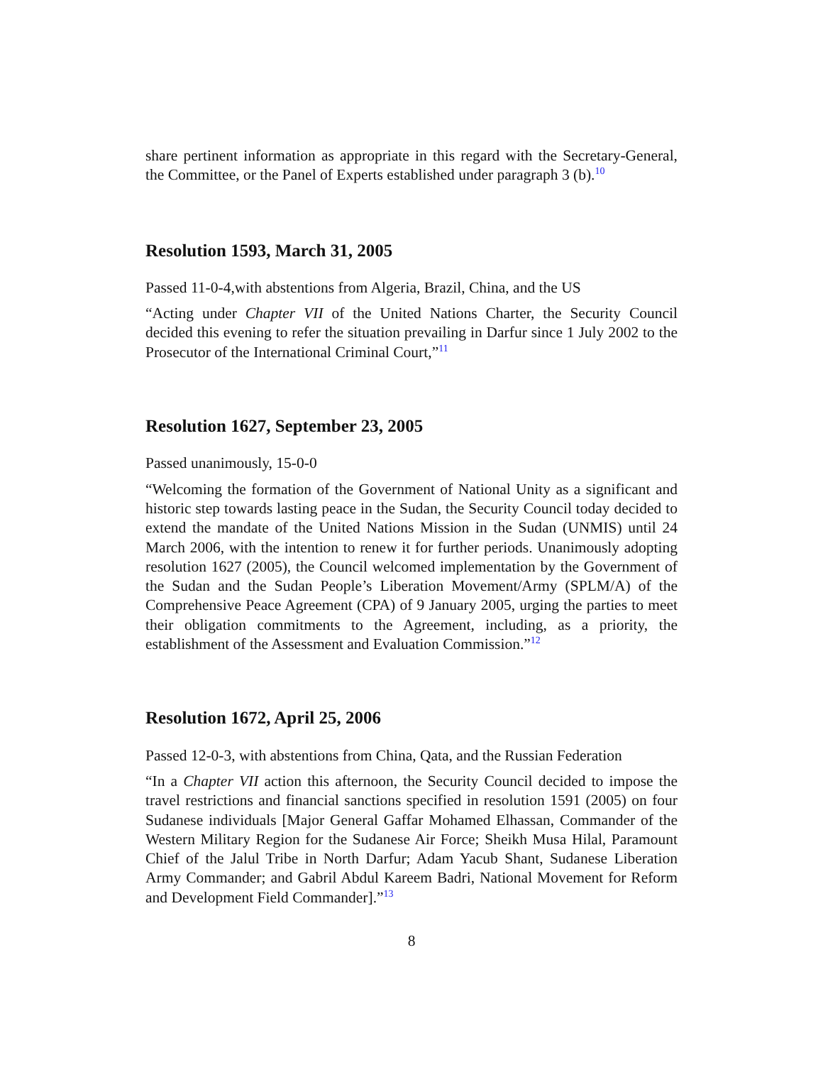share pertinent information as appropriate in this regard with the Secretary-General, the Committee, or the Panel of Experts established under paragraph 3 (b).<sup>10</sup>
Resolution 1593, March 31, 2005
Passed 11-0-4,with abstentions from Algeria, Brazil, China, and the US
“Acting under Chapter VII of the United Nations Charter, the Security Council decided this evening to refer the situation prevailing in Darfur since 1 July 2002 to the Prosecutor of the International Criminal Court,”<sup>11</sup>
Resolution 1627, September 23, 2005
Passed unanimously, 15-0-0
“Welcoming the formation of the Government of National Unity as a significant and historic step towards lasting peace in the Sudan, the Security Council today decided to extend the mandate of the United Nations Mission in the Sudan (UNMIS) until 24 March 2006, with the intention to renew it for further periods. Unanimously adopting resolution 1627 (2005), the Council welcomed implementation by the Government of the Sudan and the Sudan People’s Liberation Movement/Army (SPLM/A) of the Comprehensive Peace Agreement (CPA) of 9 January 2005, urging the parties to meet their obligation commitments to the Agreement, including, as a priority, the establishment of the Assessment and Evaluation Commission.”<sup>12</sup>
Resolution 1672, April 25, 2006
Passed 12-0-3, with abstentions from China, Qata, and the Russian Federation
“In a Chapter VII action this afternoon, the Security Council decided to impose the travel restrictions and financial sanctions specified in resolution 1591 (2005) on four Sudanese individuals [Major General Gaffar Mohamed Elhassan, Commander of the Western Military Region for the Sudanese Air Force; Sheikh Musa Hilal, Paramount Chief of the Jalul Tribe in North Darfur; Adam Yacub Shant, Sudanese Liberation Army Commander; and Gabril Abdul Kareem Badri, National Movement for Reform and Development Field Commander].”<sup>13</sup>
8